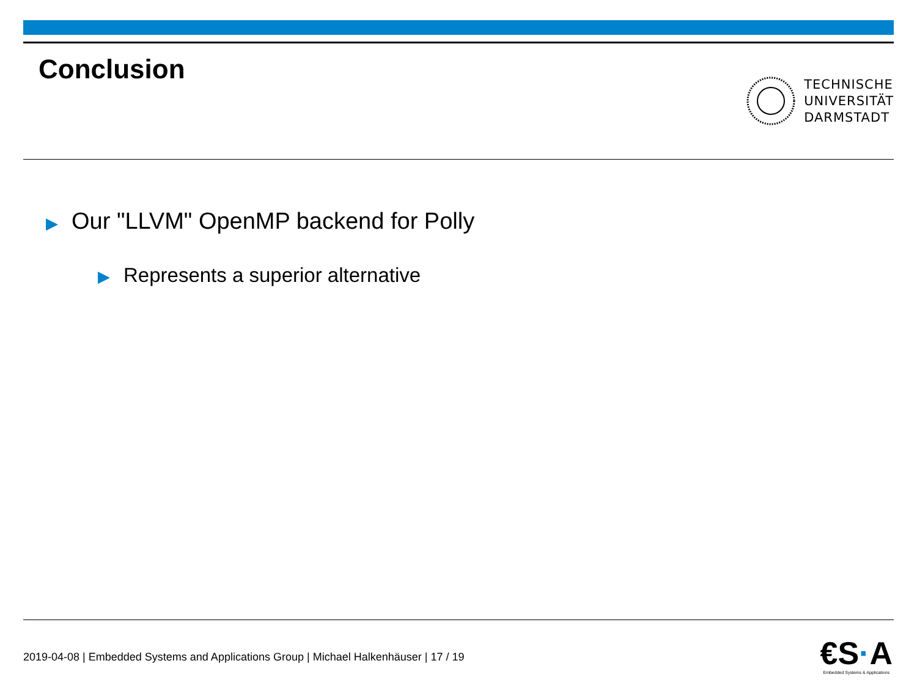Conclusion
TECHNISCHE
UNIVERSITÄT
DARMSTADT
▶ Our "LLVM" OpenMP backend for Polly
▶ Represents a superior alternative
2019-04-08 | Embedded Systems and Applications Group | Michael Halkenhäuser | 17 / 19
€S·A
Embedded Systems & Applications